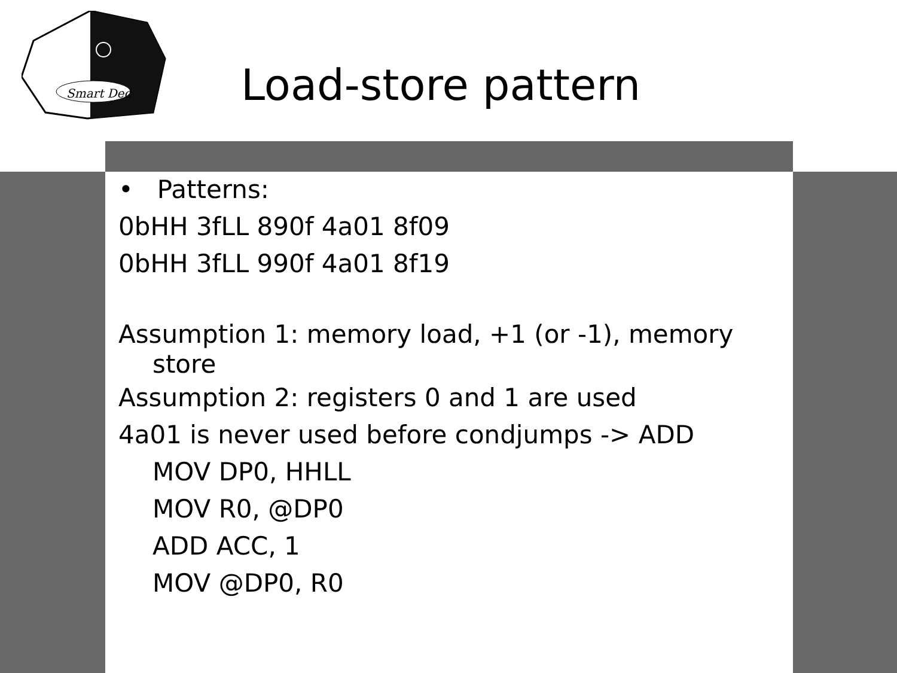Smart Dec
Load-store pattern
• Patterns:
0bHH 3fLL 890f 4a01 8f09
0bHH 3fLL 990f 4a01 8f19
Assumption 1: memory load, +1 (or -1), memory
store
Assumption 2: registers 0 and 1 are used
4a01 is never used before condjumps -> ADD
MOV DP0, HHLL
MOV R0, @DP0
ADD ACC, 1
MOV @DP0, R0